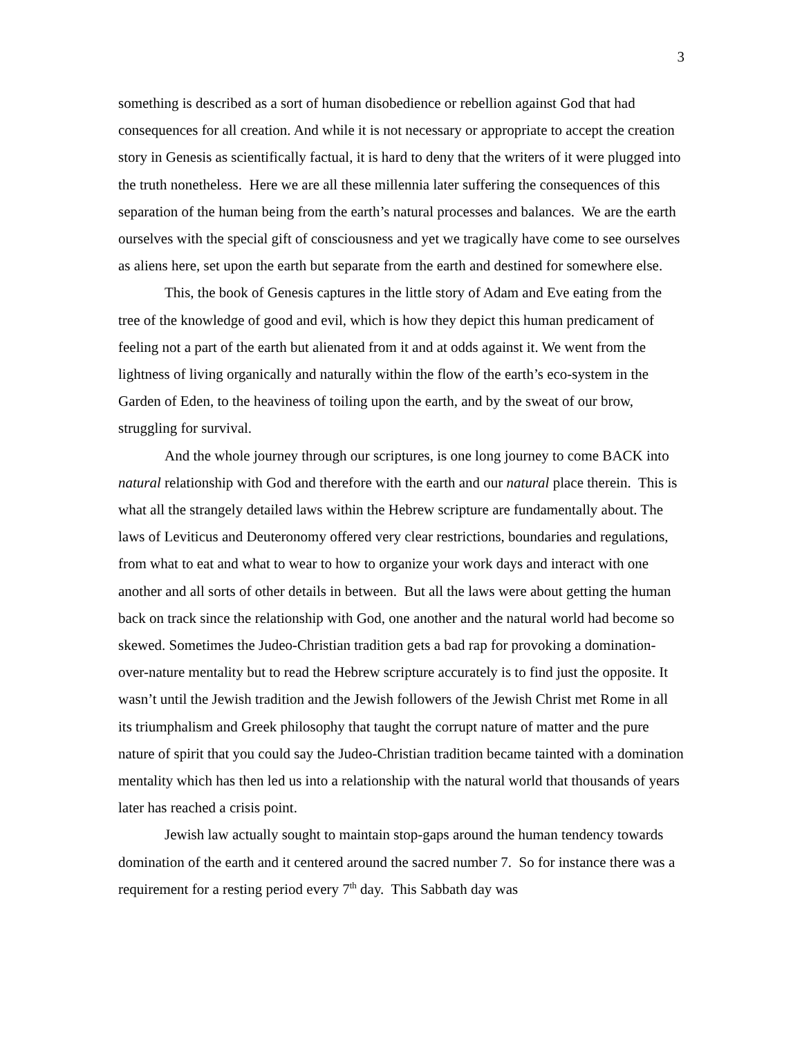3
something is described as a sort of human disobedience or rebellion against God that had consequences for all creation. And while it is not necessary or appropriate to accept the creation story in Genesis as scientifically factual, it is hard to deny that the writers of it were plugged into the truth nonetheless. Here we are all these millennia later suffering the consequences of this separation of the human being from the earth’s natural processes and balances. We are the earth ourselves with the special gift of consciousness and yet we tragically have come to see ourselves as aliens here, set upon the earth but separate from the earth and destined for somewhere else.
This, the book of Genesis captures in the little story of Adam and Eve eating from the tree of the knowledge of good and evil, which is how they depict this human predicament of feeling not a part of the earth but alienated from it and at odds against it. We went from the lightness of living organically and naturally within the flow of the earth’s eco-system in the Garden of Eden, to the heaviness of toiling upon the earth, and by the sweat of our brow, struggling for survival.
And the whole journey through our scriptures, is one long journey to come BACK into natural relationship with God and therefore with the earth and our natural place therein. This is what all the strangely detailed laws within the Hebrew scripture are fundamentally about. The laws of Leviticus and Deuteronomy offered very clear restrictions, boundaries and regulations, from what to eat and what to wear to how to organize your work days and interact with one another and all sorts of other details in between. But all the laws were about getting the human back on track since the relationship with God, one another and the natural world had become so skewed. Sometimes the Judeo-Christian tradition gets a bad rap for provoking a domination-over-nature mentality but to read the Hebrew scripture accurately is to find just the opposite. It wasn’t until the Jewish tradition and the Jewish followers of the Jewish Christ met Rome in all its triumphalism and Greek philosophy that taught the corrupt nature of matter and the pure nature of spirit that you could say the Judeo-Christian tradition became tainted with a domination mentality which has then led us into a relationship with the natural world that thousands of years later has reached a crisis point.
Jewish law actually sought to maintain stop-gaps around the human tendency towards domination of the earth and it centered around the sacred number 7. So for instance there was a requirement for a resting period every 7<sup>th</sup> day. This Sabbath day was